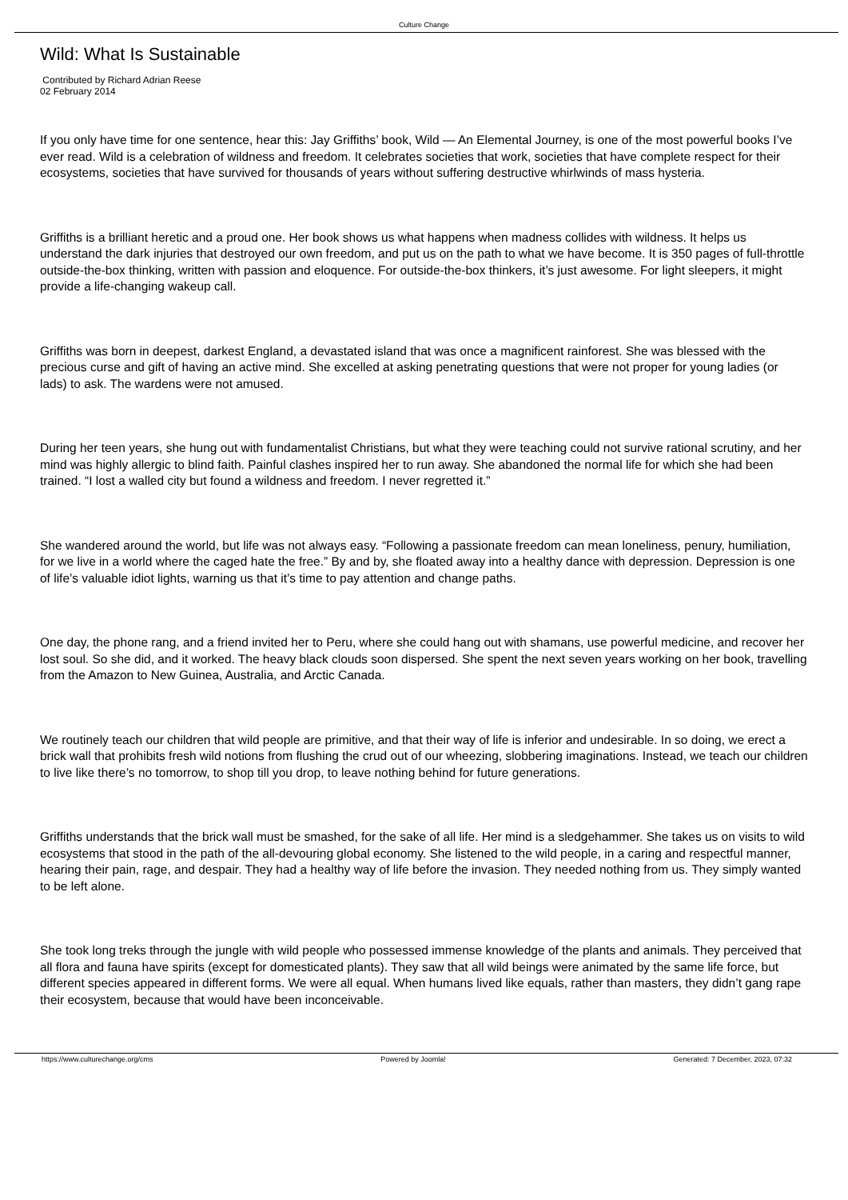Culture Change
Wild: What Is Sustainable
Contributed by Richard Adrian Reese
02 February 2014
If you only have time for one sentence, hear this: Jay Griffiths’ book, Wild — An Elemental Journey, is one of the most powerful books I’ve ever read. Wild is a celebration of wildness and freedom. It celebrates societies that work, societies that have complete respect for their ecosystems, societies that have survived for thousands of years without suffering destructive whirlwinds of mass hysteria.
Griffiths is a brilliant heretic and a proud one. Her book shows us what happens when madness collides with wildness. It helps us understand the dark injuries that destroyed our own freedom, and put us on the path to what we have become. It is 350 pages of full-throttle outside-the-box thinking, written with passion and eloquence. For outside-the-box thinkers, it’s just awesome. For light sleepers, it might provide a life-changing wakeup call.
Griffiths was born in deepest, darkest England, a devastated island that was once a magnificent rainforest. She was blessed with the precious curse and gift of having an active mind. She excelled at asking penetrating questions that were not proper for young ladies (or lads) to ask. The wardens were not amused.
During her teen years, she hung out with fundamentalist Christians, but what they were teaching could not survive rational scrutiny, and her mind was highly allergic to blind faith. Painful clashes inspired her to run away. She abandoned the normal life for which she had been trained. “I lost a walled city but found a wildness and freedom. I never regretted it.”
She wandered around the world, but life was not always easy. “Following a passionate freedom can mean loneliness, penury, humiliation, for we live in a world where the caged hate the free.” By and by, she floated away into a healthy dance with depression. Depression is one of life’s valuable idiot lights, warning us that it’s time to pay attention and change paths.
One day, the phone rang, and a friend invited her to Peru, where she could hang out with shamans, use powerful medicine, and recover her lost soul. So she did, and it worked. The heavy black clouds soon dispersed. She spent the next seven years working on her book, travelling from the Amazon to New Guinea, Australia, and Arctic Canada.
We routinely teach our children that wild people are primitive, and that their way of life is inferior and undesirable. In so doing, we erect a brick wall that prohibits fresh wild notions from flushing the crud out of our wheezing, slobbering imaginations. Instead, we teach our children to live like there’s no tomorrow, to shop till you drop, to leave nothing behind for future generations.
Griffiths understands that the brick wall must be smashed, for the sake of all life. Her mind is a sledgehammer. She takes us on visits to wild ecosystems that stood in the path of the all-devouring global economy. She listened to the wild people, in a caring and respectful manner, hearing their pain, rage, and despair. They had a healthy way of life before the invasion. They needed nothing from us. They simply wanted to be left alone.
She took long treks through the jungle with wild people who possessed immense knowledge of the plants and animals. They perceived that all flora and fauna have spirits (except for domesticated plants). They saw that all wild beings were animated by the same life force, but different species appeared in different forms. We were all equal. When humans lived like equals, rather than masters, they didn’t gang rape their ecosystem, because that would have been inconceivable.
https://www.culturechange.org/cms Powered by Joomla! Generated: 7 December, 2023, 07:32